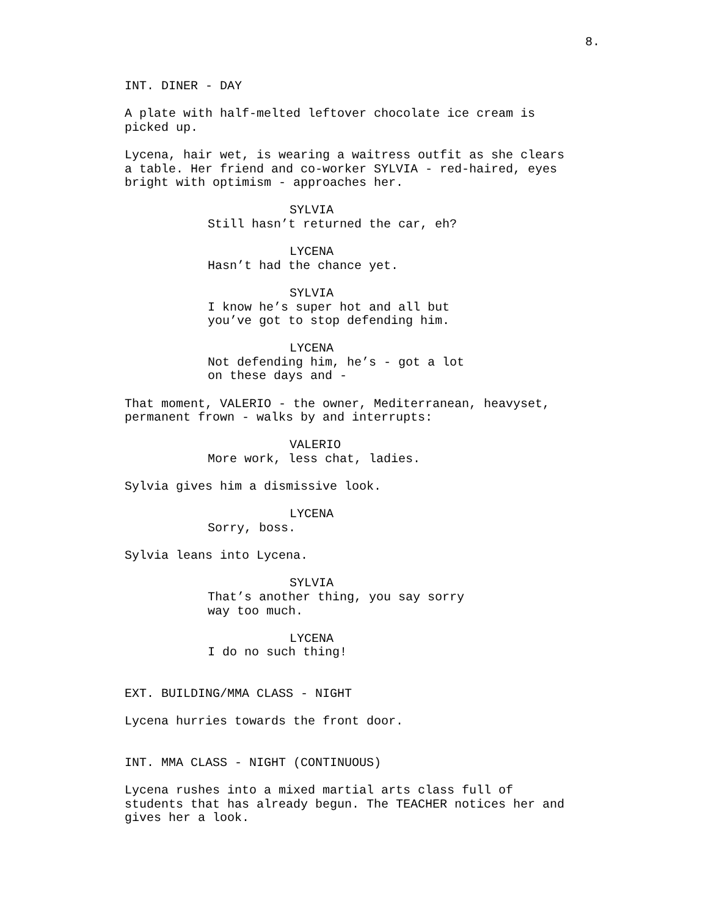8.
INT. DINER - DAY
A plate with half-melted leftover chocolate ice cream is picked up.
Lycena, hair wet, is wearing a waitress outfit as she clears a table. Her friend and co-worker SYLVIA - red-haired, eyes bright with optimism - approaches her.
SYLVIA
Still hasn’t returned the car, eh?
LYCENA
Hasn’t had the chance yet.
SYLVIA
I know he’s super hot and all but you’ve got to stop defending him.
LYCENA
Not defending him, he’s - got a lot on these days and -
That moment, VALERIO - the owner, Mediterranean, heavyset, permanent frown - walks by and interrupts:
VALERIO
More work, less chat, ladies.
Sylvia gives him a dismissive look.
LYCENA
Sorry, boss.
Sylvia leans into Lycena.
SYLVIA
That’s another thing, you say sorry way too much.
LYCENA
I do no such thing!
EXT. BUILDING/MMA CLASS - NIGHT
Lycena hurries towards the front door.
INT. MMA CLASS - NIGHT (CONTINUOUS)
Lycena rushes into a mixed martial arts class full of students that has already begun. The TEACHER notices her and gives her a look.